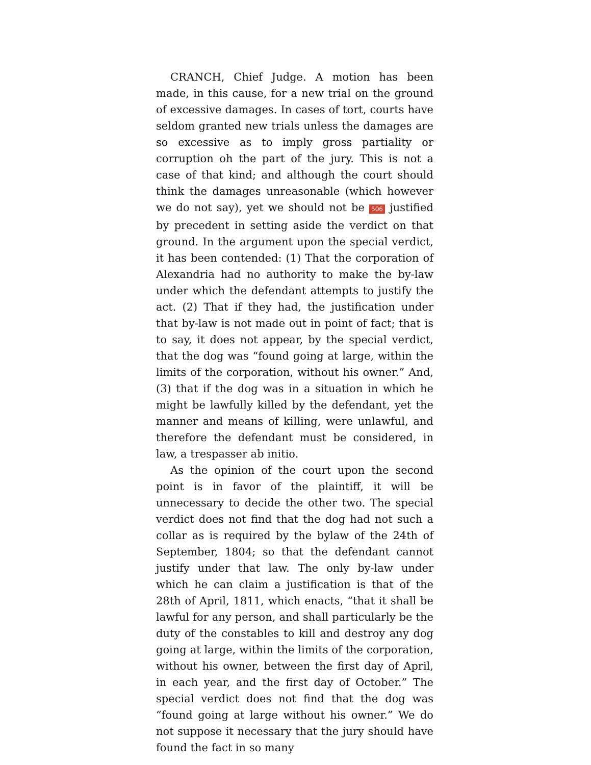CRANCH, Chief Judge. A motion has been made, in this cause, for a new trial on the ground of excessive damages. In cases of tort, courts have seldom granted new trials unless the damages are so excessive as to imply gross partiality or corruption oh the part of the jury. This is not a case of that kind; and although the court should think the damages unreasonable (which however we do not say), yet we should not be 506 justified by precedent in setting aside the verdict on that ground. In the argument upon the special verdict, it has been contended: (1) That the corporation of Alexandria had no authority to make the by-law under which the defendant attempts to justify the act. (2) That if they had, the justification under that by-law is not made out in point of fact; that is to say, it does not appear, by the special verdict, that the dog was “found going at large, within the limits of the corporation, without his owner.” And, (3) that if the dog was in a situation in which he might be lawfully killed by the defendant, yet the manner and means of killing, were unlawful, and therefore the defendant must be considered, in law, a trespasser ab initio.
As the opinion of the court upon the second point is in favor of the plaintiff, it will be unnecessary to decide the other two. The special verdict does not find that the dog had not such a collar as is required by the bylaw of the 24th of September, 1804; so that the defendant cannot justify under that law. The only by-law under which he can claim a justification is that of the 28th of April, 1811, which enacts, “that it shall be lawful for any person, and shall particularly be the duty of the constables to kill and destroy any dog going at large, within the limits of the corporation, without his owner, between the first day of April, in each year, and the first day of October.” The special verdict does not find that the dog was “found going at large without his owner.” We do not suppose it necessary that the jury should have found the fact in so many